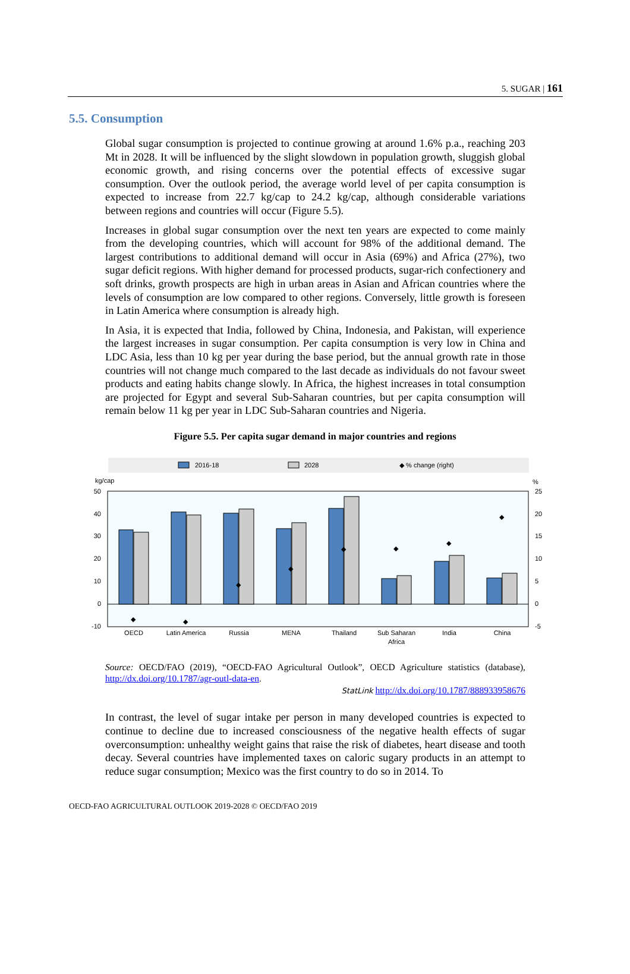5. SUGAR | 161
5.5. Consumption
Global sugar consumption is projected to continue growing at around 1.6% p.a., reaching 203 Mt in 2028. It will be influenced by the slight slowdown in population growth, sluggish global economic growth, and rising concerns over the potential effects of excessive sugar consumption. Over the outlook period, the average world level of per capita consumption is expected to increase from 22.7 kg/cap to 24.2 kg/cap, although considerable variations between regions and countries will occur (Figure 5.5).
Increases in global sugar consumption over the next ten years are expected to come mainly from the developing countries, which will account for 98% of the additional demand. The largest contributions to additional demand will occur in Asia (69%) and Africa (27%), two sugar deficit regions. With higher demand for processed products, sugar-rich confectionery and soft drinks, growth prospects are high in urban areas in Asian and African countries where the levels of consumption are low compared to other regions. Conversely, little growth is foreseen in Latin America where consumption is already high.
In Asia, it is expected that India, followed by China, Indonesia, and Pakistan, will experience the largest increases in sugar consumption. Per capita consumption is very low in China and LDC Asia, less than 10 kg per year during the base period, but the annual growth rate in those countries will not change much compared to the last decade as individuals do not favour sweet products and eating habits change slowly. In Africa, the highest increases in total consumption are projected for Egypt and several Sub-Saharan countries, but per capita consumption will remain below 11 kg per year in LDC Sub-Saharan countries and Nigeria.
Figure 5.5. Per capita sugar demand in major countries and regions
2016-18
2028
◆ % change (right)
kg/cap
%
50
40
30
20
10
0
-10
25
20
15
10
5
0
-5
◆
◆
◆
◆
◆
◆
◆
◆
OECD
Latin America
Russia
MENA
Thailand
Sub Saharan
Africa
India
China
Source: OECD/FAO (2019), “OECD-FAO Agricultural Outlook”, OECD Agriculture statistics (database), http://dx.doi.org/10.1787/agr-outl-data-en.
StatLink http://dx.doi.org/10.1787/888933958676
In contrast, the level of sugar intake per person in many developed countries is expected to continue to decline due to increased consciousness of the negative health effects of sugar overconsumption: unhealthy weight gains that raise the risk of diabetes, heart disease and tooth decay. Several countries have implemented taxes on caloric sugary products in an attempt to reduce sugar consumption; Mexico was the first country to do so in 2014. To
OECD-FAO AGRICULTURAL OUTLOOK 2019-2028 © OECD/FAO 2019